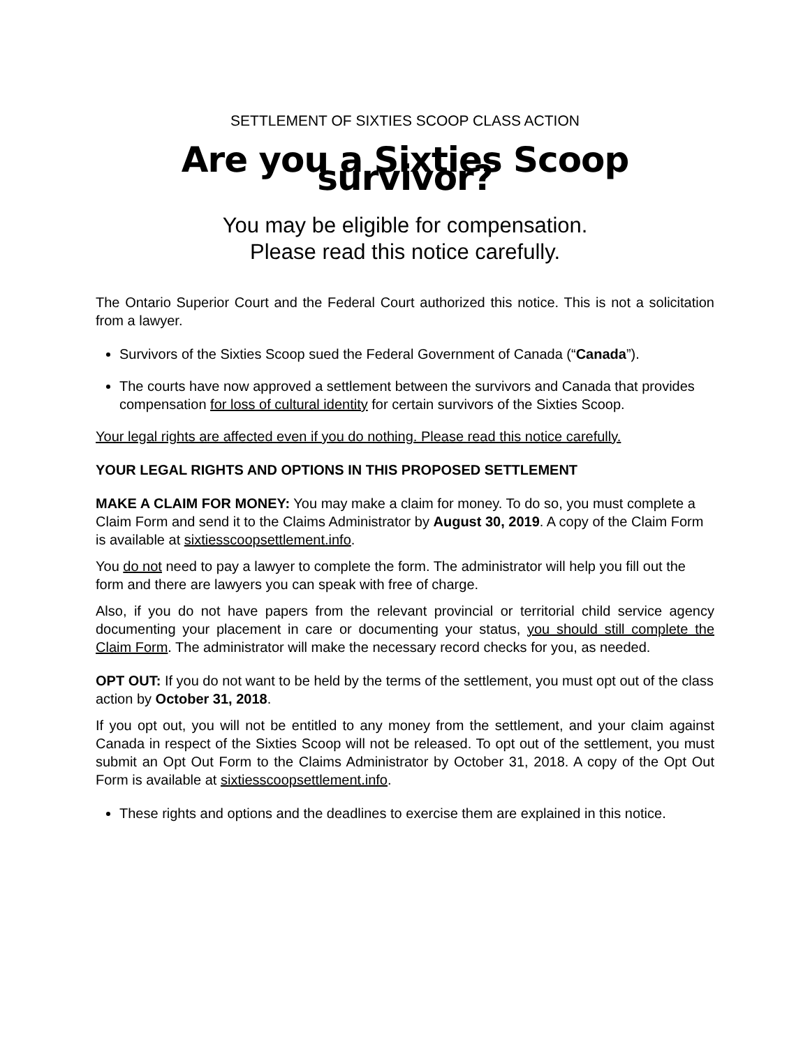SETTLEMENT OF SIXTIES SCOOP CLASS ACTION
Are you a Sixties Scoop survivor?
You may be eligible for compensation.
Please read this notice carefully.
The Ontario Superior Court and the Federal Court authorized this notice. This is not a solicitation from a lawyer.
Survivors of the Sixties Scoop sued the Federal Government of Canada (“Canada”).
The courts have now approved a settlement between the survivors and Canada that provides compensation for loss of cultural identity for certain survivors of the Sixties Scoop.
Your legal rights are affected even if you do nothing. Please read this notice carefully.
YOUR LEGAL RIGHTS AND OPTIONS IN THIS PROPOSED SETTLEMENT
MAKE A CLAIM FOR MONEY: You may make a claim for money. To do so, you must complete a Claim Form and send it to the Claims Administrator by August 30, 2019. A copy of the Claim Form is available at sixtiesscoopsettlement.info.
You do not need to pay a lawyer to complete the form. The administrator will help you fill out the form and there are lawyers you can speak with free of charge.
Also, if you do not have papers from the relevant provincial or territorial child service agency documenting your placement in care or documenting your status, you should still complete the Claim Form. The administrator will make the necessary record checks for you, as needed.
OPT OUT: If you do not want to be held by the terms of the settlement, you must opt out of the class action by October 31, 2018.
If you opt out, you will not be entitled to any money from the settlement, and your claim against Canada in respect of the Sixties Scoop will not be released. To opt out of the settlement, you must submit an Opt Out Form to the Claims Administrator by October 31, 2018. A copy of the Opt Out Form is available at sixtiesscoopsettlement.info.
These rights and options and the deadlines to exercise them are explained in this notice.